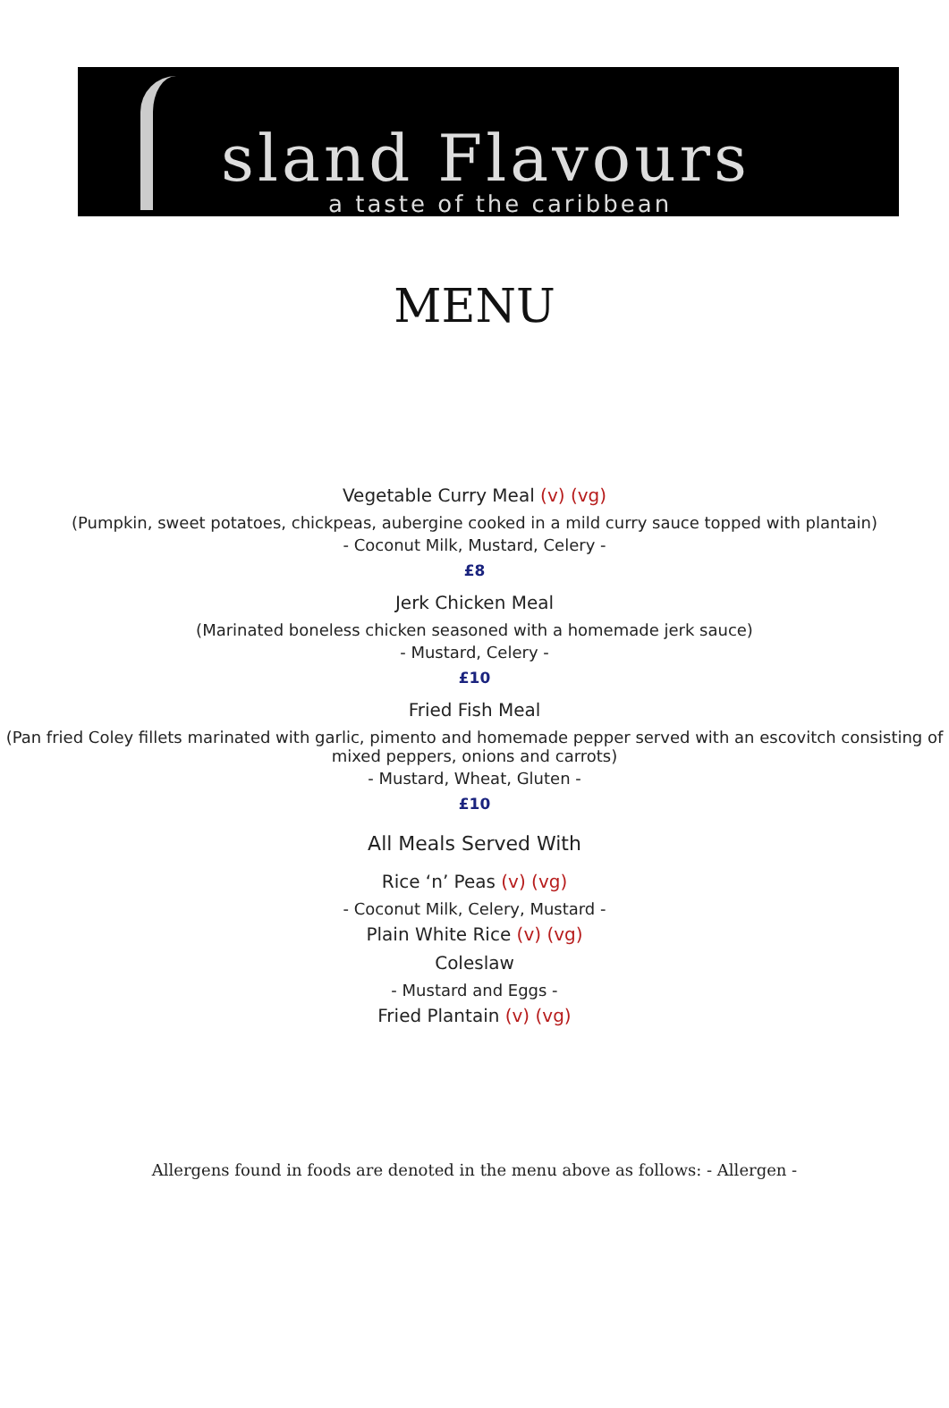sland Flavours
a taste of the caribbean
MENU
Vegetable Curry Meal (v) (vg)
(Pumpkin, sweet potatoes, chickpeas, aubergine cooked in a mild curry sauce topped with plantain)
- Coconut Milk, Mustard, Celery -
£8
Jerk Chicken Meal
(Marinated boneless chicken seasoned with a homemade jerk sauce)
- Mustard, Celery -
£10
Fried Fish Meal
(Pan fried Coley fillets marinated with garlic, pimento and homemade pepper served with an escovitch consisting of mixed peppers, onions and carrots)
- Mustard, Wheat, Gluten -
£10
All Meals Served With
Rice ‘n’ Peas (v) (vg)
- Coconut Milk, Celery, Mustard -
Plain White Rice (v) (vg)
Coleslaw
- Mustard and Eggs -
Fried Plantain (v) (vg)
Allergens found in foods are denoted in the menu above as follows: - Allergen -